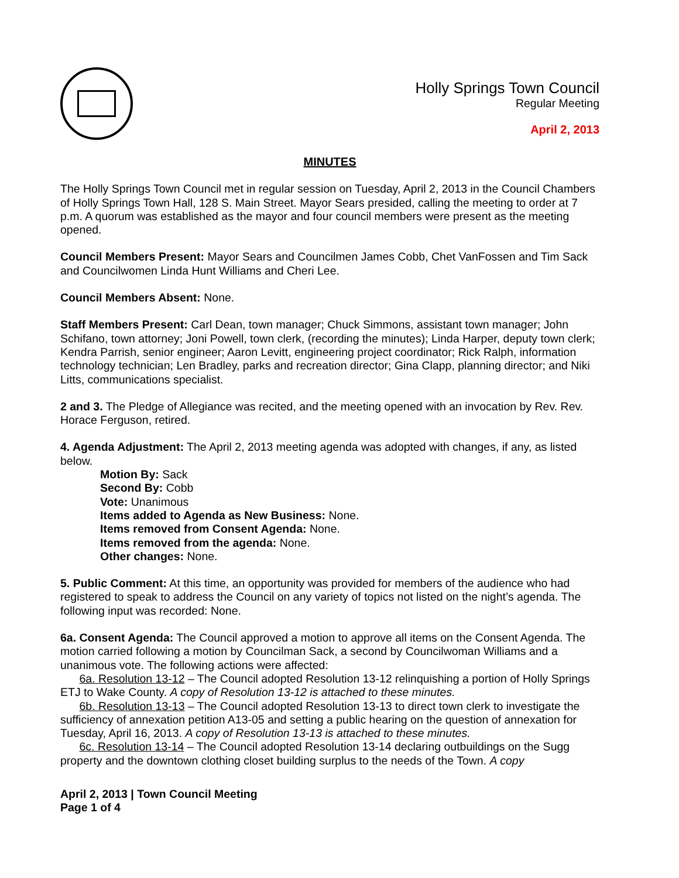Holly Springs Town Council
Regular Meeting
April 2, 2013
MINUTES
The Holly Springs Town Council met in regular session on Tuesday, April 2, 2013 in the Council Chambers of Holly Springs Town Hall, 128 S. Main Street. Mayor Sears presided, calling the meeting to order at 7 p.m. A quorum was established as the mayor and four council members were present as the meeting opened.
Council Members Present: Mayor Sears and Councilmen James Cobb, Chet VanFossen and Tim Sack and Councilwomen Linda Hunt Williams and Cheri Lee.
Council Members Absent: None.
Staff Members Present: Carl Dean, town manager; Chuck Simmons, assistant town manager; John Schifano, town attorney; Joni Powell, town clerk, (recording the minutes); Linda Harper, deputy town clerk; Kendra Parrish, senior engineer; Aaron Levitt, engineering project coordinator; Rick Ralph, information technology technician; Len Bradley, parks and recreation director; Gina Clapp, planning director; and Niki Litts, communications specialist.
2 and 3. The Pledge of Allegiance was recited, and the meeting opened with an invocation by Rev. Rev. Horace Ferguson, retired.
4. Agenda Adjustment: The April 2, 2013 meeting agenda was adopted with changes, if any, as listed below.
Motion By: Sack
Second By: Cobb
Vote: Unanimous
Items added to Agenda as New Business: None.
Items removed from Consent Agenda: None.
Items removed from the agenda: None.
Other changes: None.
5. Public Comment: At this time, an opportunity was provided for members of the audience who had registered to speak to address the Council on any variety of topics not listed on the night’s agenda. The following input was recorded: None.
6a. Consent Agenda: The Council approved a motion to approve all items on the Consent Agenda. The motion carried following a motion by Councilman Sack, a second by Councilwoman Williams and a unanimous vote. The following actions were affected:
6a. Resolution 13-12 – The Council adopted Resolution 13-12 relinquishing a portion of Holly Springs ETJ to Wake County. A copy of Resolution 13-12 is attached to these minutes.
6b. Resolution 13-13 – The Council adopted Resolution 13-13 to direct town clerk to investigate the sufficiency of annexation petition A13-05 and setting a public hearing on the question of annexation for Tuesday, April 16, 2013. A copy of Resolution 13-13 is attached to these minutes.
6c. Resolution 13-14 – The Council adopted Resolution 13-14 declaring outbuildings on the Sugg property and the downtown clothing closet building surplus to the needs of the Town. A copy
April 2, 2013 | Town Council Meeting
Page 1 of 4